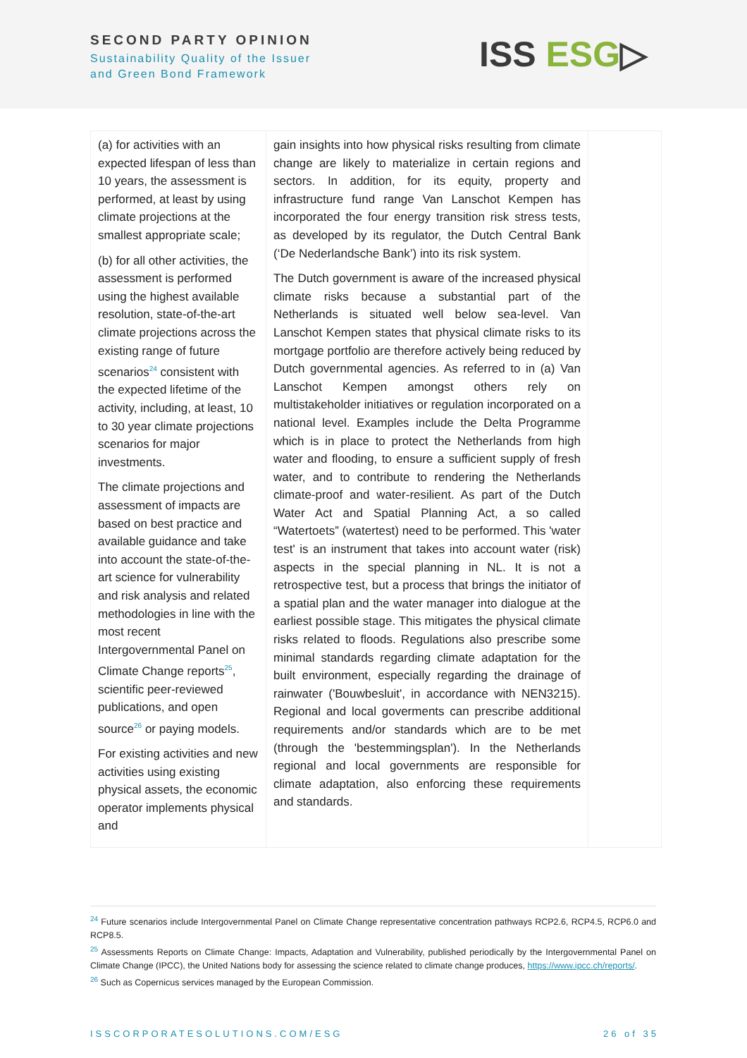SECOND PARTY OPINION
Sustainability Quality of the Issuer
and Green Bond Framework
ISS ESG▷
| (a) for activities with an expected lifespan of less than 10 years, the assessment is performed, at least by using climate projections at the smallest appropriate scale; (b) for all other activities, the assessment is performed using the highest available resolution, state-of-the-art climate projections across the existing range of future scenarios<sup>24</sup> consistent with the expected lifetime of the activity, including, at least, 10 to 30 year climate projections scenarios for major investments. The climate projections and assessment of impacts are based on best practice and available guidance and take into account the state-of-the-art science for vulnerability and risk analysis and related methodologies in line with the most recent Intergovernmental Panel on Climate Change reports<sup>25</sup>, scientific peer-reviewed publications, and open source<sup>26</sup> or paying models. For existing activities and new activities using existing physical assets, the economic operator implements physical and | gain insights into how physical risks resulting from climate change are likely to materialize in certain regions and sectors. In addition, for its equity, property and infrastructure fund range Van Lanschot Kempen has incorporated the four energy transition risk stress tests, as developed by its regulator, the Dutch Central Bank (‘De Nederlandsche Bank’) into its risk system. The Dutch government is aware of the increased physical climate risks because a substantial part of the Netherlands is situated well below sea-level. Van Lanschot Kempen states that physical climate risks to its mortgage portfolio are therefore actively being reduced by Dutch governmental agencies. As referred to in (a) Van Lanschot Kempen amongst others rely on multistakeholder initiatives or regulation incorporated on a national level. Examples include the Delta Programme which is in place to protect the Netherlands from high water and flooding, to ensure a sufficient supply of fresh water, and to contribute to rendering the Netherlands climate-proof and water-resilient. As part of the Dutch Water Act and Spatial Planning Act, a so called “Watertoets” (watertest) need to be performed. This 'water test' is an instrument that takes into account water (risk) aspects in the special planning in NL. It is not a retrospective test, but a process that brings the initiator of a spatial plan and the water manager into dialogue at the earliest possible stage. This mitigates the physical climate risks related to floods. Regulations also prescribe some minimal standards regarding climate adaptation for the built environment, especially regarding the drainage of rainwater ('Bouwbesluit', in accordance with NEN3215). Regional and local goverments can prescribe additional requirements and/or standards which are to be met (through the 'bestemmingsplan'). In the Netherlands regional and local governments are responsible for climate adaptation, also enforcing these requirements and standards. | |
<sup>24</sup> Future scenarios include Intergovernmental Panel on Climate Change representative concentration pathways RCP2.6, RCP4.5, RCP6.0 and RCP8.5.
<sup>25</sup> Assessments Reports on Climate Change: Impacts, Adaptation and Vulnerability, published periodically by the Intergovernmental Panel on Climate Change (IPCC), the United Nations body for assessing the science related to climate change produces, https://www.ipcc.ch/reports/.
<sup>26</sup> Such as Copernicus services managed by the European Commission.
ISSCORPORATESOLUTIONS.COM/ESG 26 of 35